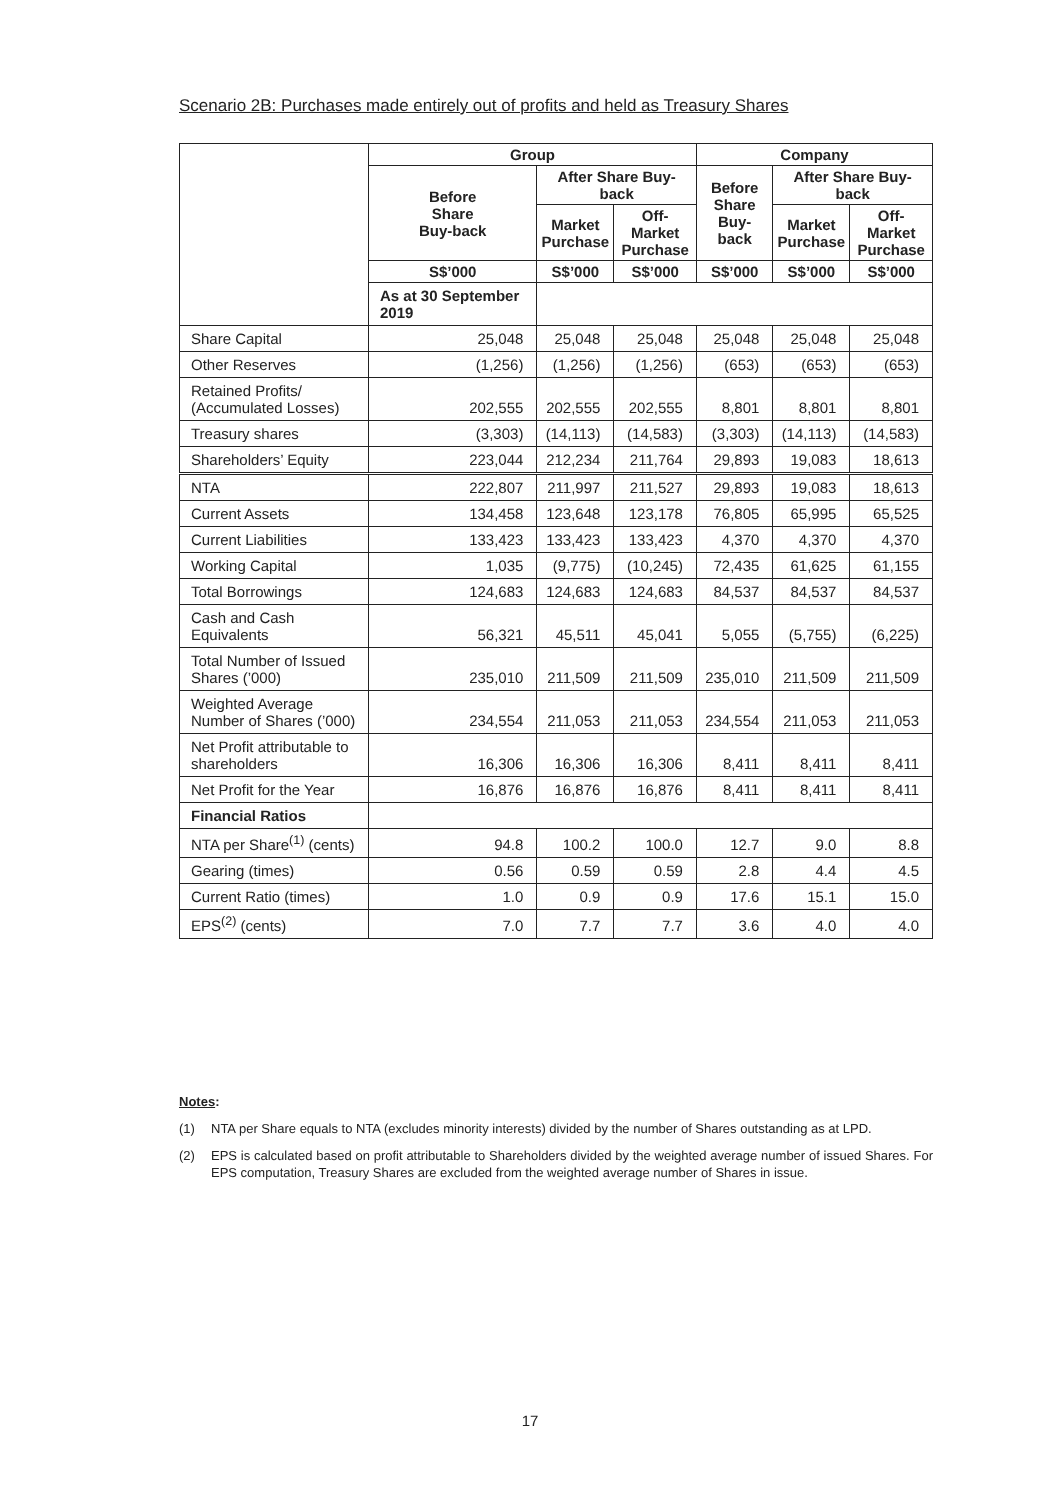Scenario 2B: Purchases made entirely out of profits and held as Treasury Shares
| | Group | | | Company | | |
| --- | --- | --- | --- | --- | --- | --- |
| | Before Share Buy-back | After Share Buy-back | | Before Share Buy-back | After Share Buy-back | |
| | | Market Purchase | Off-Market Purchase | | Market Purchase | Off-Market Purchase |
| | S$’000 | S$’000 | S$’000 | S$’000 | S$’000 | S$’000 |
| | As at 30 September 2019 | | | | | |
| Share Capital | 25,048 | 25,048 | 25,048 | 25,048 | 25,048 | 25,048 |
| Other Reserves | (1,256) | (1,256) | (1,256) | (653) | (653) | (653) |
| Retained Profits/ (Accumulated Losses) | 202,555 | 202,555 | 202,555 | 8,801 | 8,801 | 8,801 |
| Treasury shares | (3,303) | (14,113) | (14,583) | (3,303) | (14,113) | (14,583) |
| Shareholders’ Equity | 223,044 | 212,234 | 211,764 | 29,893 | 19,083 | 18,613 |
| NTA | 222,807 | 211,997 | 211,527 | 29,893 | 19,083 | 18,613 |
| Current Assets | 134,458 | 123,648 | 123,178 | 76,805 | 65,995 | 65,525 |
| Current Liabilities | 133,423 | 133,423 | 133,423 | 4,370 | 4,370 | 4,370 |
| Working Capital | 1,035 | (9,775) | (10,245) | 72,435 | 61,625 | 61,155 |
| Total Borrowings | 124,683 | 124,683 | 124,683 | 84,537 | 84,537 | 84,537 |
| Cash and Cash Equivalents | 56,321 | 45,511 | 45,041 | 5,055 | (5,755) | (6,225) |
| Total Number of Issued Shares (’000) | 235,010 | 211,509 | 211,509 | 235,010 | 211,509 | 211,509 |
| Weighted Average Number of Shares (’000) | 234,554 | 211,053 | 211,053 | 234,554 | 211,053 | 211,053 |
| Net Profit attributable to shareholders | 16,306 | 16,306 | 16,306 | 8,411 | 8,411 | 8,411 |
| Net Profit for the Year | 16,876 | 16,876 | 16,876 | 8,411 | 8,411 | 8,411 |
| Financial Ratios | | | | | | |
| NTA per Share<sup>(1)</sup> (cents) | 94.8 | 100.2 | 100.0 | 12.7 | 9.0 | 8.8 |
| Gearing (times) | 0.56 | 0.59 | 0.59 | 2.8 | 4.4 | 4.5 |
| Current Ratio (times) | 1.0 | 0.9 | 0.9 | 17.6 | 15.1 | 15.0 |
| EPS<sup>(2)</sup> (cents) | 7.0 | 7.7 | 7.7 | 3.6 | 4.0 | 4.0 |
Notes:
(1) NTA per Share equals to NTA (excludes minority interests) divided by the number of Shares outstanding as at LPD.
(2) EPS is calculated based on profit attributable to Shareholders divided by the weighted average number of issued Shares. For EPS computation, Treasury Shares are excluded from the weighted average number of Shares in issue.
17